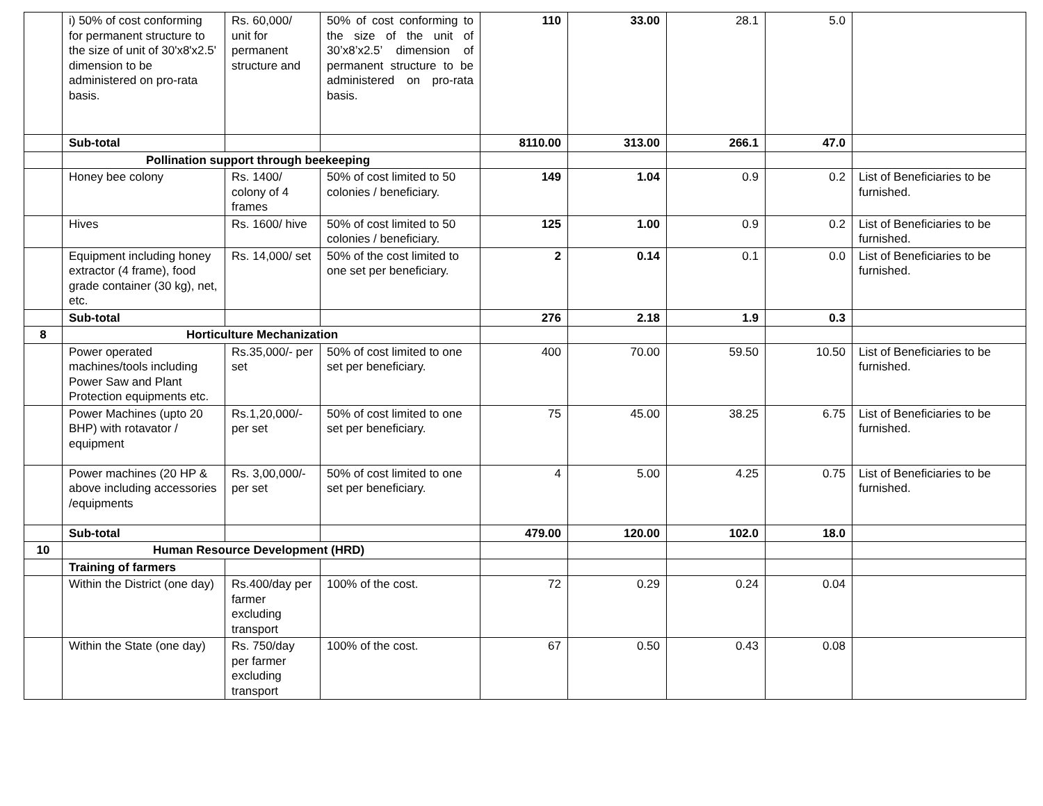| | i) 50% of cost conforming for permanent structure to the size of unit of 30'x8'x2.5' dimension to be administered on pro-rata basis. | Rs. 60,000/ unit for permanent structure and | 50% of cost conforming to the size of the unit of 30’x8’x2.5’ dimension of permanent structure to be administered on pro-rata basis. | 110 | 33.00 | 28.1 | 5.0 | |
| | Sub-total | | | 8110.00 | 313.00 | 266.1 | 47.0 | |
| | Pollination support through beekeeping | | | | | | | |
| | Honey bee colony | Rs. 1400/ colony of 4 frames | 50% of cost limited to 50 colonies / beneficiary. | 149 | 1.04 | 0.9 | 0.2 | List of Beneficiaries to be furnished. |
| | Hives | Rs. 1600/ hive | 50% of cost limited to 50 colonies / beneficiary. | 125 | 1.00 | 0.9 | 0.2 | List of Beneficiaries to be furnished. |
| | Equipment including honey extractor (4 frame), food grade container (30 kg), net, etc. | Rs. 14,000/ set | 50% of the cost limited to one set per beneficiary. | 2 | 0.14 | 0.1 | 0.0 | List of Beneficiaries to be furnished. |
| | Sub-total | | | 276 | 2.18 | 1.9 | 0.3 | |
| 8 | Horticulture Mechanization | | | | | | | |
| | Power operated machines/tools including Power Saw and Plant Protection equipments etc. | Rs.35,000/- per set | 50% of cost limited to one set per beneficiary. | 400 | 70.00 | 59.50 | 10.50 | List of Beneficiaries to be furnished. |
| | Power Machines (upto 20 BHP) with rotavator / equipment | Rs.1,20,000/- per set | 50% of cost limited to one set per beneficiary. | 75 | 45.00 | 38.25 | 6.75 | List of Beneficiaries to be furnished. |
| | Power machines (20 HP & above including accessories /equipments | Rs. 3,00,000/- per set | 50% of cost limited to one set per beneficiary. | 4 | 5.00 | 4.25 | 0.75 | List of Beneficiaries to be furnished. |
| | Sub-total | | | 479.00 | 120.00 | 102.0 | 18.0 | |
| 10 | Human Resource Development (HRD) | | | | | | | |
| | Training of farmers | | | | | | | |
| | Within the District (one day) | Rs.400/day per farmer excluding transport | 100% of the cost. | 72 | 0.29 | 0.24 | 0.04 | |
| | Within the State (one day) | Rs. 750/day per farmer excluding transport | 100% of the cost. | 67 | 0.50 | 0.43 | 0.08 | |